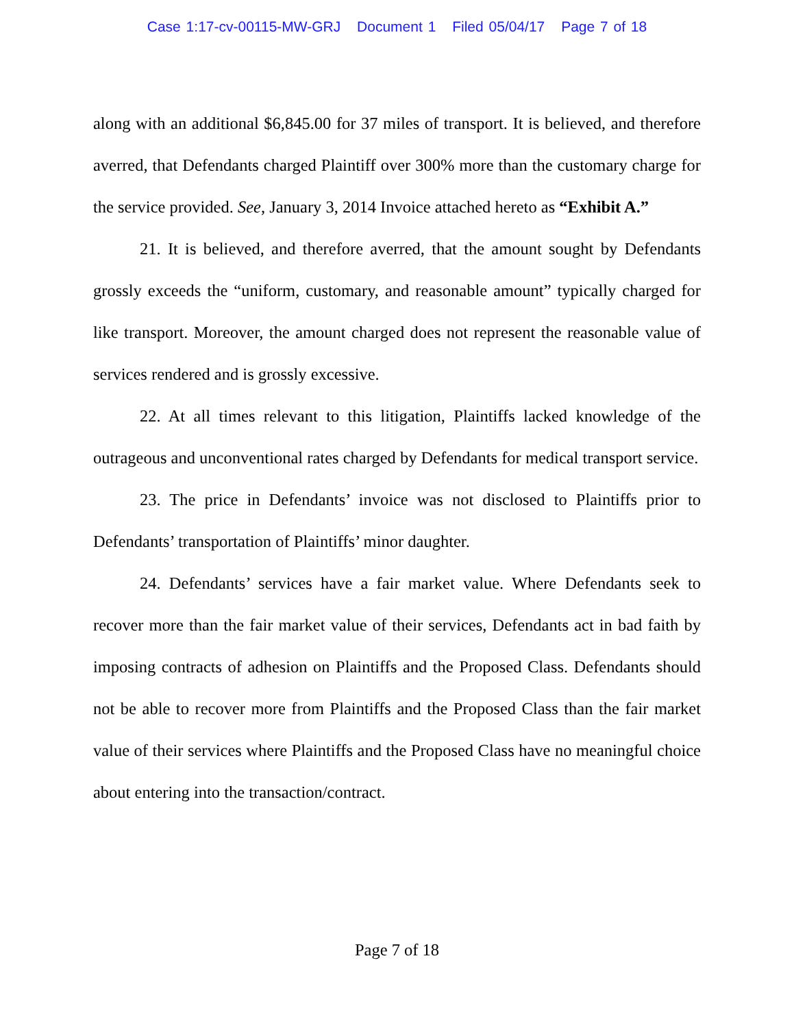Case 1:17-cv-00115-MW-GRJ Document 1 Filed 05/04/17 Page 7 of 18
along with an additional $6,845.00 for 37 miles of transport. It is believed, and therefore averred, that Defendants charged Plaintiff over 300% more than the customary charge for the service provided. See, January 3, 2014 Invoice attached hereto as “Exhibit A.”
21. It is believed, and therefore averred, that the amount sought by Defendants grossly exceeds the “uniform, customary, and reasonable amount” typically charged for like transport. Moreover, the amount charged does not represent the reasonable value of services rendered and is grossly excessive.
22. At all times relevant to this litigation, Plaintiffs lacked knowledge of the outrageous and unconventional rates charged by Defendants for medical transport service.
23. The price in Defendants’ invoice was not disclosed to Plaintiffs prior to Defendants’ transportation of Plaintiffs’ minor daughter.
24. Defendants’ services have a fair market value. Where Defendants seek to recover more than the fair market value of their services, Defendants act in bad faith by imposing contracts of adhesion on Plaintiffs and the Proposed Class. Defendants should not be able to recover more from Plaintiffs and the Proposed Class than the fair market value of their services where Plaintiffs and the Proposed Class have no meaningful choice about entering into the transaction/contract.
Page 7 of 18